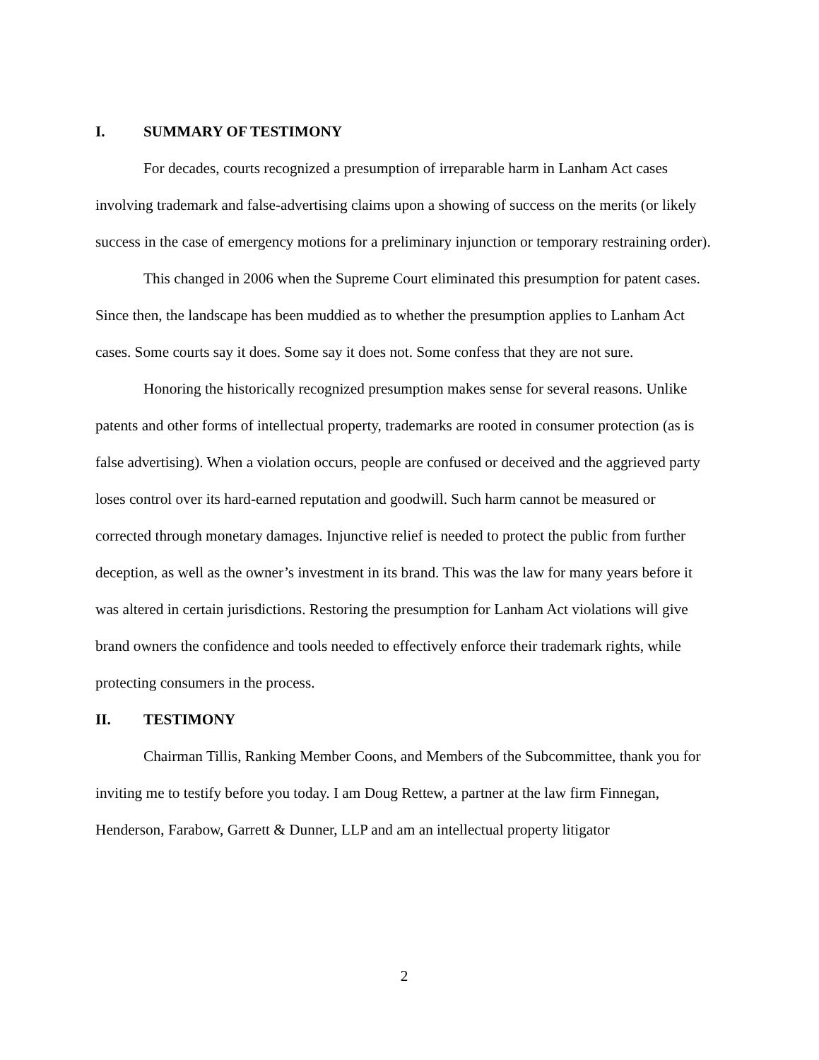I. SUMMARY OF TESTIMONY
For decades, courts recognized a presumption of irreparable harm in Lanham Act cases involving trademark and false-advertising claims upon a showing of success on the merits (or likely success in the case of emergency motions for a preliminary injunction or temporary restraining order).
This changed in 2006 when the Supreme Court eliminated this presumption for patent cases. Since then, the landscape has been muddied as to whether the presumption applies to Lanham Act cases. Some courts say it does. Some say it does not. Some confess that they are not sure.
Honoring the historically recognized presumption makes sense for several reasons. Unlike patents and other forms of intellectual property, trademarks are rooted in consumer protection (as is false advertising). When a violation occurs, people are confused or deceived and the aggrieved party loses control over its hard-earned reputation and goodwill. Such harm cannot be measured or corrected through monetary damages. Injunctive relief is needed to protect the public from further deception, as well as the owner’s investment in its brand. This was the law for many years before it was altered in certain jurisdictions. Restoring the presumption for Lanham Act violations will give brand owners the confidence and tools needed to effectively enforce their trademark rights, while protecting consumers in the process.
II. TESTIMONY
Chairman Tillis, Ranking Member Coons, and Members of the Subcommittee, thank you for inviting me to testify before you today. I am Doug Rettew, a partner at the law firm Finnegan, Henderson, Farabow, Garrett & Dunner, LLP and am an intellectual property litigator
2